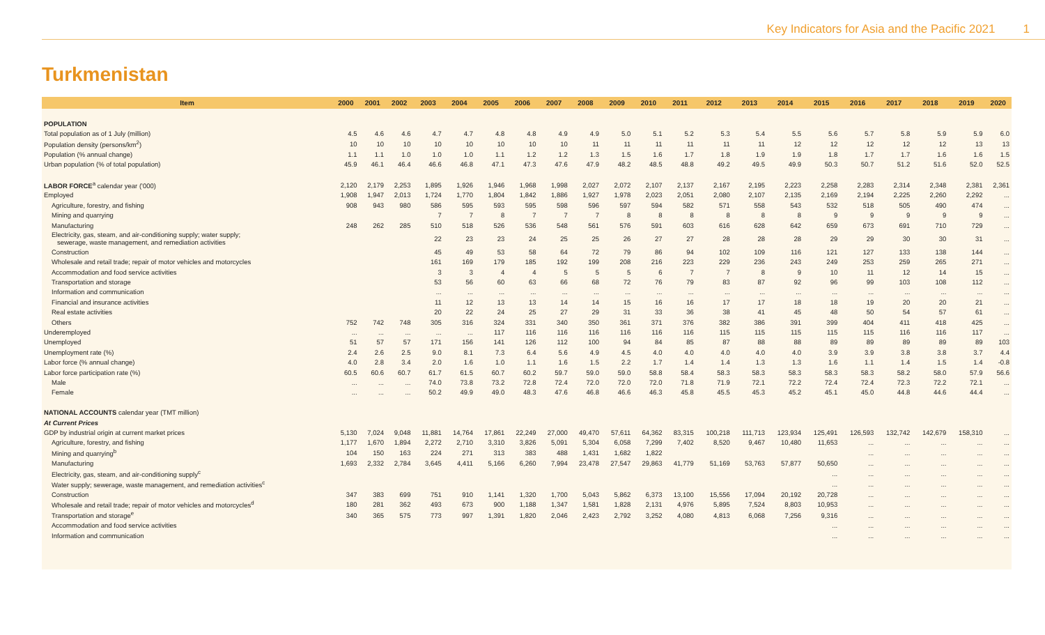Key Indicators for Asia and the Pacific 2021 1
Turkmenistan
| Item | 2000 | 2001 | 2002 | 2003 | 2004 | 2005 | 2006 | 2007 | 2008 | 2009 | 2010 | 2011 | 2012 | 2013 | 2014 | 2015 | 2016 | 2017 | 2018 | 2019 | 2020 |
| --- | --- | --- | --- | --- | --- | --- | --- | --- | --- | --- | --- | --- | --- | --- | --- | --- | --- | --- | --- | --- | --- |
| POPULATION | | | | | | | | | | | | | | | | | | | | | |
| Total population as of 1 July (million) | 4.5 | 4.6 | 4.6 | 4.7 | 4.7 | 4.8 | 4.8 | 4.9 | 4.9 | 5.0 | 5.1 | 5.2 | 5.3 | 5.4 | 5.5 | 5.6 | 5.7 | 5.8 | 5.9 | 5.9 | 6.0 |
| Population density (persons/km<sup>2</sup>) | 10 | 10 | 10 | 10 | 10 | 10 | 10 | 10 | 11 | 11 | 11 | 11 | 11 | 11 | 12 | 12 | 12 | 12 | 12 | 13 | 13 |
| Population (% annual change) | 1.1 | 1.1 | 1.0 | 1.0 | 1.0 | 1.1 | 1.2 | 1.2 | 1.3 | 1.5 | 1.6 | 1.7 | 1.8 | 1.9 | 1.9 | 1.8 | 1.7 | 1.7 | 1.6 | 1.6 | 1.5 |
| Urban population (% of total population) | 45.9 | 46.1 | 46.4 | 46.6 | 46.8 | 47.1 | 47.3 | 47.6 | 47.9 | 48.2 | 48.5 | 48.8 | 49.2 | 49.5 | 49.9 | 50.3 | 50.7 | 51.2 | 51.6 | 52.0 | 52.5 |
| LABOR FORCE<sup>a</sup> calendar year ('000) | 2,120 | 2,179 | 2,253 | 1,895 | 1,926 | 1,946 | 1,968 | 1,998 | 2,027 | 2,072 | 2,107 | 2,137 | 2,167 | 2,195 | 2,223 | 2,258 | 2,283 | 2,314 | 2,348 | 2,381 | 2,361 |
| Employed | 1,908 | 1,947 | 2,013 | 1,724 | 1,770 | 1,804 | 1,842 | 1,886 | 1,927 | 1,978 | 2,023 | 2,051 | 2,080 | 2,107 | 2,135 | 2,169 | 2,194 | 2,225 | 2,260 | 2,292 | ... |
| Agriculture, forestry, and fishing | 908 | 943 | 980 | 586 | 595 | 593 | 595 | 598 | 596 | 597 | 594 | 582 | 571 | 558 | 543 | 532 | 518 | 505 | 490 | 474 | ... |
| Mining and quarrying | | | | 7 | 7 | 8 | 7 | 7 | 7 | 8 | 8 | 8 | 8 | 8 | 8 | 9 | 9 | 9 | 9 | 9 | ... |
| Manufacturing | 248 | 262 | 285 | 510 | 518 | 526 | 536 | 548 | 561 | 576 | 591 | 603 | 616 | 628 | 642 | 659 | 673 | 691 | 710 | 729 | ... |
| Electricity, gas, steam, and air-conditioning supply; water supply; sewerage, waste management, and remediation activities | | | | 22 | 23 | 23 | 24 | 25 | 25 | 26 | 27 | 27 | 28 | 28 | 28 | 29 | 29 | 30 | 30 | 31 | ... |
| Construction | | | | 45 | 49 | 53 | 58 | 64 | 72 | 79 | 86 | 94 | 102 | 109 | 116 | 121 | 127 | 133 | 138 | 144 | ... |
| Wholesale and retail trade; repair of motor vehicles and motorcycles | | | | 161 | 169 | 179 | 185 | 192 | 199 | 208 | 216 | 223 | 229 | 236 | 243 | 249 | 253 | 259 | 265 | 271 | ... |
| Accommodation and food service activities | | | | 3 | 3 | 4 | 4 | 5 | 5 | 5 | 6 | 7 | 7 | 8 | 9 | 10 | 11 | 12 | 14 | 15 | ... |
| Transportation and storage | | | | 53 | 56 | 60 | 63 | 66 | 68 | 72 | 76 | 79 | 83 | 87 | 92 | 96 | 99 | 103 | 108 | 112 | ... |
| Information and communication | | | | ... | ... | ... | ... | ... | ... | ... | ... | ... | ... | ... | ... | ... | ... | ... | ... | ... | ... |
| Financial and insurance activities | | | | 11 | 12 | 13 | 13 | 14 | 14 | 15 | 16 | 16 | 17 | 17 | 18 | 18 | 19 | 20 | 20 | 21 | ... |
| Real estate activities | | | | 20 | 22 | 24 | 25 | 27 | 29 | 31 | 33 | 36 | 38 | 41 | 45 | 48 | 50 | 54 | 57 | 61 | ... |
| Others | 752 | 742 | 748 | 305 | 316 | 324 | 331 | 340 | 350 | 361 | 371 | 376 | 382 | 386 | 391 | 399 | 404 | 411 | 418 | 425 | ... |
| Underemployed | ... | ... | ... | ... | ... | 117 | 116 | 116 | 116 | 116 | 116 | 116 | 115 | 115 | 115 | 115 | 115 | 116 | 116 | 117 | ... |
| Unemployed | 51 | 57 | 57 | 171 | 156 | 141 | 126 | 112 | 100 | 94 | 84 | 85 | 87 | 88 | 88 | 89 | 89 | 89 | 89 | 89 | 103 |
| Unemployment rate (%) | 2.4 | 2.6 | 2.5 | 9.0 | 8.1 | 7.3 | 6.4 | 5.6 | 4.9 | 4.5 | 4.0 | 4.0 | 4.0 | 4.0 | 4.0 | 3.9 | 3.9 | 3.8 | 3.8 | 3.7 | 4.4 |
| Labor force (% annual change) | 4.0 | 2.8 | 3.4 | 2.0 | 1.6 | 1.0 | 1.1 | 1.6 | 1.5 | 2.2 | 1.7 | 1.4 | 1.4 | 1.3 | 1.3 | 1.6 | 1.1 | 1.4 | 1.5 | 1.4 | -0.8 |
| Labor force participation rate (%) | 60.5 | 60.6 | 60.7 | 61.7 | 61.5 | 60.7 | 60.2 | 59.7 | 59.0 | 59.0 | 58.8 | 58.4 | 58.3 | 58.3 | 58.3 | 58.3 | 58.3 | 58.2 | 58.0 | 57.9 | 56.6 |
| Male | ... | ... | ... | 74.0 | 73.8 | 73.2 | 72.8 | 72.4 | 72.0 | 72.0 | 72.0 | 71.8 | 71.9 | 72.1 | 72.2 | 72.4 | 72.4 | 72.3 | 72.2 | 72.1 | ... |
| Female | ... | ... | ... | 50.2 | 49.9 | 49.0 | 48.3 | 47.6 | 46.8 | 46.6 | 46.3 | 45.8 | 45.5 | 45.3 | 45.2 | 45.1 | 45.0 | 44.8 | 44.6 | 44.4 | ... |
| NATIONAL ACCOUNTS calendar year (TMT million) | | | | | | | | | | | | | | | | | | | | | |
| At Current Prices | | | | | | | | | | | | | | | | | | | | | |
| GDP by industrial origin at current market prices | 5,130 | 7,024 | 9,048 | 11,881 | 14,764 | 17,861 | 22,249 | 27,000 | 49,470 | 57,611 | 64,362 | 83,315 | 100,218 | 111,713 | 123,934 | 125,491 | 126,593 | 132,742 | 142,679 | 158,310 | ... |
| Agriculture, forestry, and fishing | 1,177 | 1,670 | 1,894 | 2,272 | 2,710 | 3,310 | 3,826 | 5,091 | 5,304 | 6,058 | 7,299 | 7,402 | 8,520 | 9,467 | 10,480 | 11,653 | ... | ... | ... | ... | ... |
| Mining and quarrying<sup>b</sup> | 104 | 150 | 163 | 224 | 271 | 313 | 383 | 488 | 1,431 | 1,682 | 1,822 | | | | | | ... | ... | ... | ... | ... |
| Manufacturing | 1,693 | 2,332 | 2,784 | 3,645 | 4,411 | 5,166 | 6,260 | 7,994 | 23,478 | 27,547 | 29,863 | 41,779 | 51,169 | 53,763 | 57,877 | 50,650 | ... | ... | ... | ... | ... |
| Electricity, gas, steam, and air-conditioning supply<sup>c</sup> | | | | | | | | | | | | | | | | ... | ... | ... | ... | ... | ... |
| Water supply; sewerage, waste management, and remediation activities<sup>c</sup> | | | | | | | | | | | | | | | | ... | ... | ... | ... | ... | ... |
| Construction | 347 | 383 | 699 | 751 | 910 | 1,141 | 1,320 | 1,700 | 5,043 | 5,862 | 6,373 | 13,100 | 15,556 | 17,094 | 20,192 | 20,728 | ... | ... | ... | ... | ... |
| Wholesale and retail trade; repair of motor vehicles and motorcycles<sup>d</sup> | 180 | 281 | 362 | 493 | 673 | 900 | 1,188 | 1,347 | 1,581 | 1,828 | 2,131 | 4,976 | 5,895 | 7,524 | 8,803 | 10,953 | ... | ... | ... | ... | ... |
| Transportation and storage<sup>e</sup> | 340 | 365 | 575 | 773 | 997 | 1,391 | 1,820 | 2,046 | 2,423 | 2,792 | 3,252 | 4,080 | 4,813 | 6,068 | 7,256 | 9,316 | ... | ... | ... | ... | ... |
| Accommodation and food service activities | | | | | | | | | | | | | | | | ... | ... | ... | ... | ... | ... |
| Information and communication | | | | | | | | | | | | | | | | ... | ... | ... | ... | ... | ... |